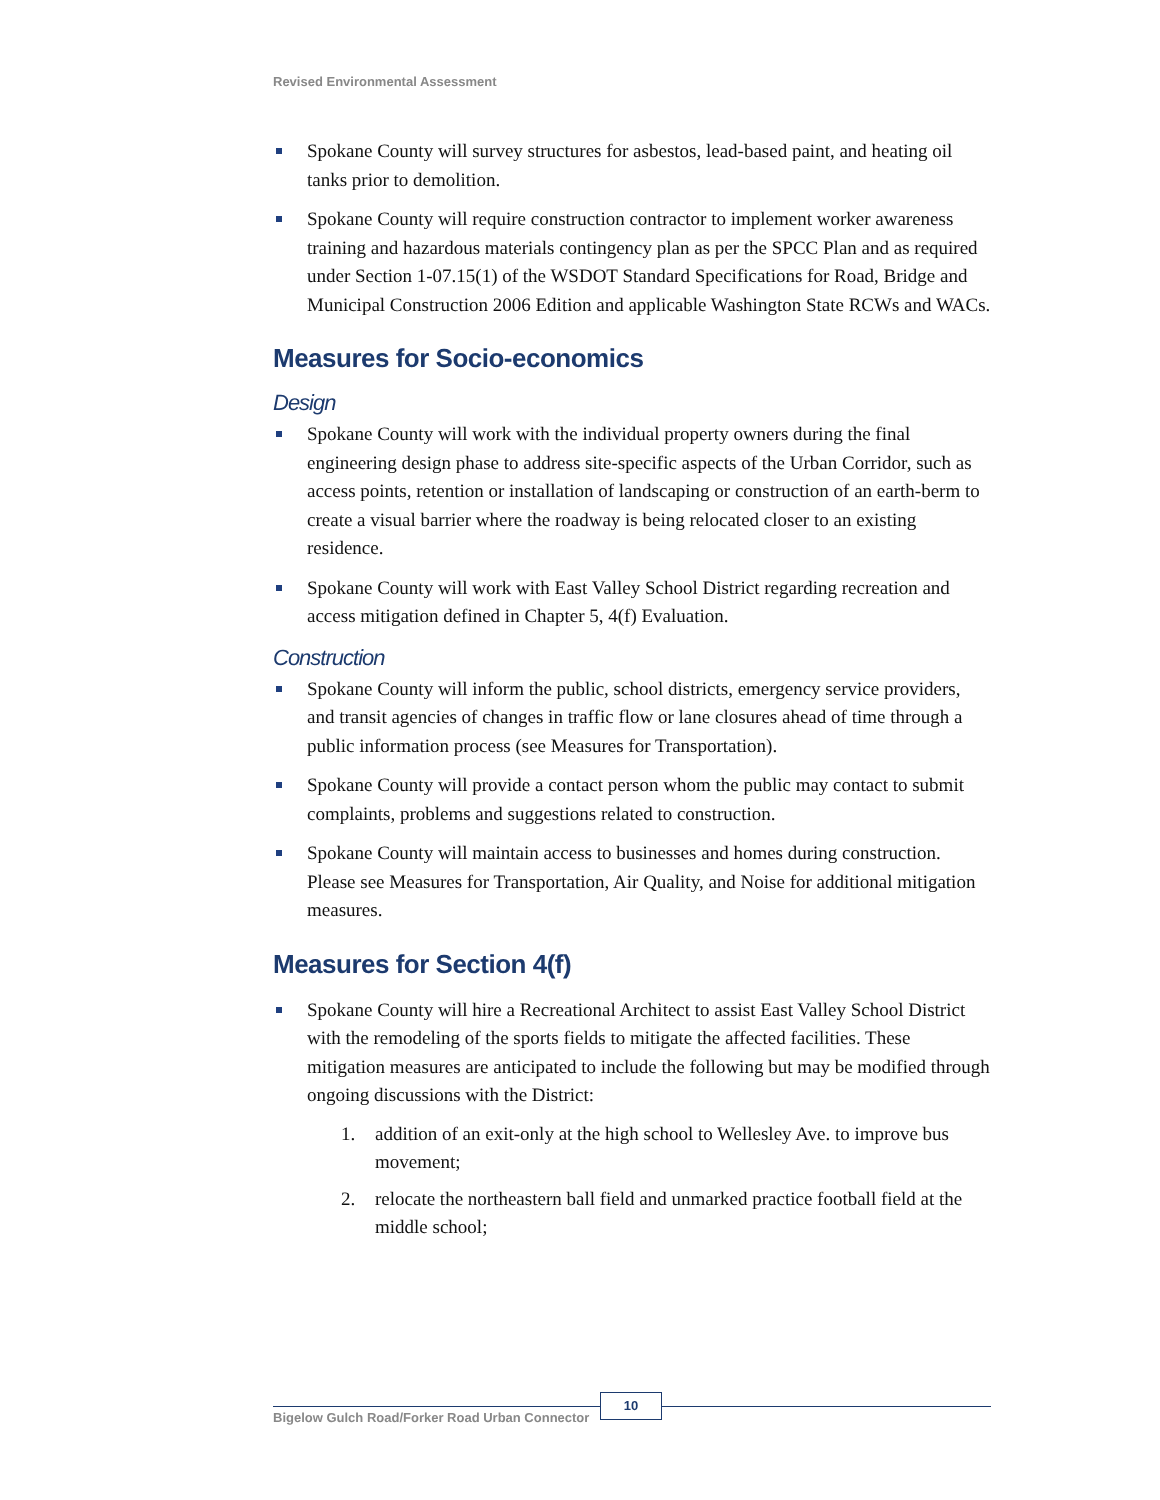Revised Environmental Assessment
Spokane County will survey structures for asbestos, lead-based paint, and heating oil tanks prior to demolition.
Spokane County will require construction contractor to implement worker awareness training and hazardous materials contingency plan as per the SPCC Plan and as required under Section 1-07.15(1) of the WSDOT Standard Specifications for Road, Bridge and Municipal Construction 2006 Edition and applicable Washington State RCWs and WACs.
Measures for Socio-economics
Design
Spokane County will work with the individual property owners during the final engineering design phase to address site-specific aspects of the Urban Corridor, such as access points, retention or installation of landscaping or construction of an earth-berm to create a visual barrier where the roadway is being relocated closer to an existing residence.
Spokane County will work with East Valley School District regarding recreation and access mitigation defined in Chapter 5, 4(f) Evaluation.
Construction
Spokane County will inform the public, school districts, emergency service providers, and transit agencies of changes in traffic flow or lane closures ahead of time through a public information process (see Measures for Transportation).
Spokane County will provide a contact person whom the public may contact to submit complaints, problems and suggestions related to construction.
Spokane County will maintain access to businesses and homes during construction. Please see Measures for Transportation, Air Quality, and Noise for additional mitigation measures.
Measures for Section 4(f)
Spokane County will hire a Recreational Architect to assist East Valley School District with the remodeling of the sports fields to mitigate the affected facilities. These mitigation measures are anticipated to include the following but may be modified through ongoing discussions with the District:
1. addition of an exit-only at the high school to Wellesley Ave. to improve bus movement;
2. relocate the northeastern ball field and unmarked practice football field at the middle school;
Bigelow Gulch Road/Forker Road Urban Connector
10